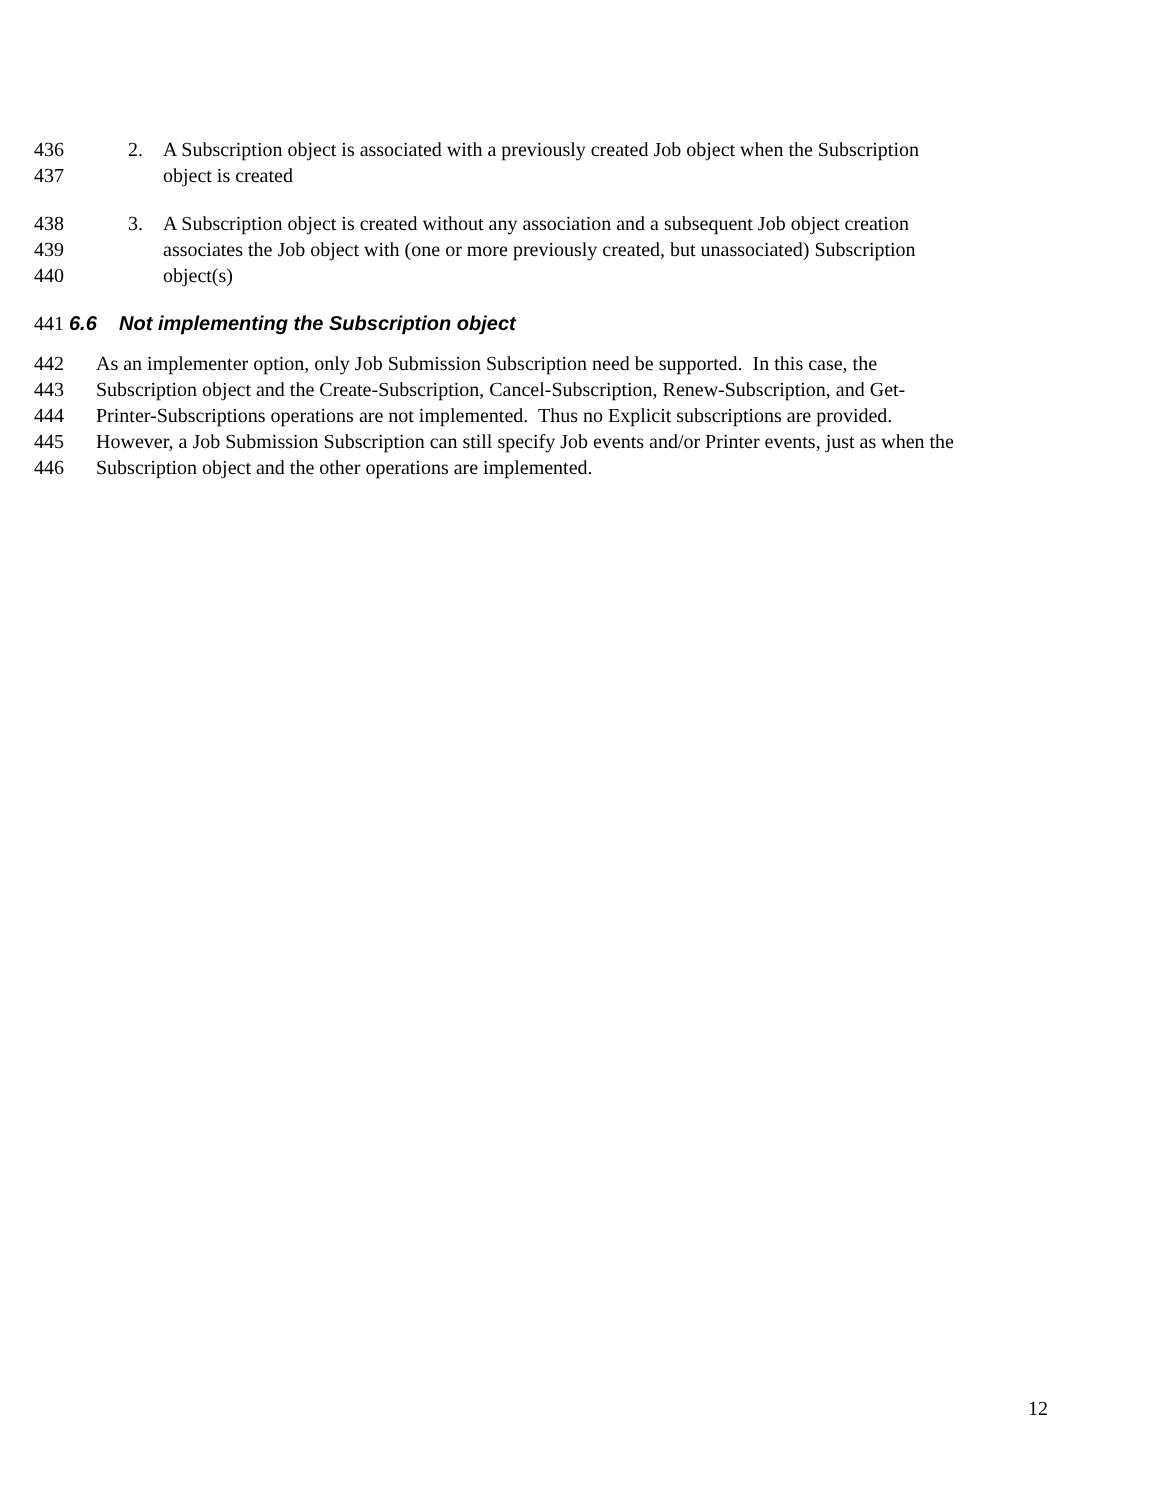436 2. A Subscription object is associated with a previously created Job object when the Subscription
437 object is created
438 3. A Subscription object is created without any association and a subsequent Job object creation
439 associates the Job object with (one or more previously created, but unassociated) Subscription
440 object(s)
441 6.6 Not implementing the Subscription object
442 As an implementer option, only Job Submission Subscription need be supported. In this case, the
443 Subscription object and the Create-Subscription, Cancel-Subscription, Renew-Subscription, and Get-
444 Printer-Subscriptions operations are not implemented. Thus no Explicit subscriptions are provided.
445 However, a Job Submission Subscription can still specify Job events and/or Printer events, just as when the
446 Subscription object and the other operations are implemented.
12